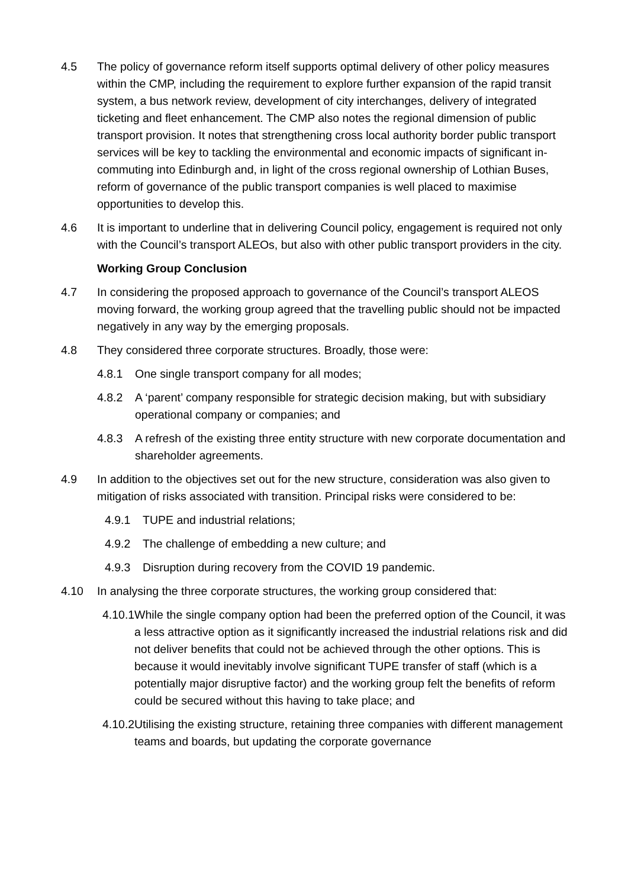4.5 The policy of governance reform itself supports optimal delivery of other policy measures within the CMP, including the requirement to explore further expansion of the rapid transit system, a bus network review, development of city interchanges, delivery of integrated ticketing and fleet enhancement. The CMP also notes the regional dimension of public transport provision. It notes that strengthening cross local authority border public transport services will be key to tackling the environmental and economic impacts of significant in-commuting into Edinburgh and, in light of the cross regional ownership of Lothian Buses, reform of governance of the public transport companies is well placed to maximise opportunities to develop this.
4.6 It is important to underline that in delivering Council policy, engagement is required not only with the Council’s transport ALEOs, but also with other public transport providers in the city.
Working Group Conclusion
4.7 In considering the proposed approach to governance of the Council’s transport ALEOS moving forward, the working group agreed that the travelling public should not be impacted negatively in any way by the emerging proposals.
4.8 They considered three corporate structures. Broadly, those were:
4.8.1 One single transport company for all modes;
4.8.2 A ‘parent’ company responsible for strategic decision making, but with subsidiary operational company or companies; and
4.8.3 A refresh of the existing three entity structure with new corporate documentation and shareholder agreements.
4.9 In addition to the objectives set out for the new structure, consideration was also given to mitigation of risks associated with transition. Principal risks were considered to be:
4.9.1 TUPE and industrial relations;
4.9.2 The challenge of embedding a new culture; and
4.9.3 Disruption during recovery from the COVID 19 pandemic.
4.10 In analysing the three corporate structures, the working group considered that:
4.10.1
While the single company option had been the preferred option of the Council, it was a less attractive option as it significantly increased the industrial relations risk and did not deliver benefits that could not be achieved through the other options. This is because it would inevitably involve significant TUPE transfer of staff (which is a potentially major disruptive factor) and the working group felt the benefits of reform could be secured without this having to take place; and
4.10.2
Utilising the existing structure, retaining three companies with different management teams and boards, but updating the corporate governance